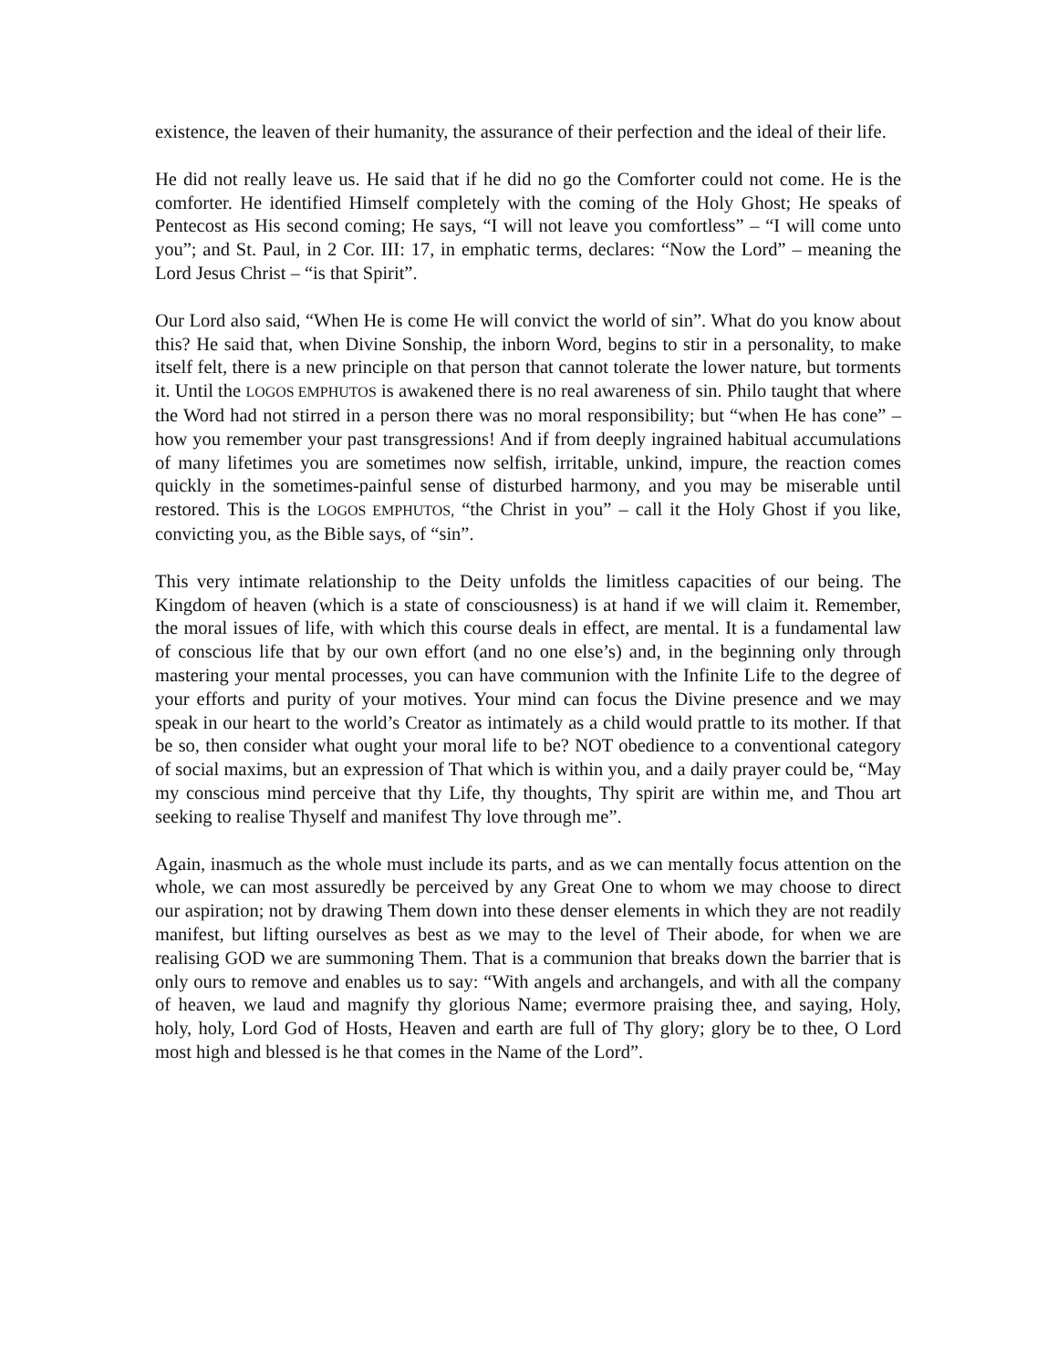existence, the leaven of their humanity, the assurance of their perfection and the ideal of their life.
He did not really leave us. He said that if he did no go the Comforter could not come. He is the comforter. He identified Himself completely with the coming of the Holy Ghost; He speaks of Pentecost as His second coming; He says, “I will not leave you comfortless” – “I will come unto you”; and St. Paul, in 2 Cor. III: 17, in emphatic terms, declares: “Now the Lord” – meaning the Lord Jesus Christ – “is that Spirit”.
Our Lord also said, “When He is come He will convict the world of sin”. What do you know about this? He said that, when Divine Sonship, the inborn Word, begins to stir in a personality, to make itself felt, there is a new principle on that person that cannot tolerate the lower nature, but torments it. Until the LOGOS EMPHUTOS is awakened there is no real awareness of sin. Philo taught that where the Word had not stirred in a person there was no moral responsibility; but “when He has cone” – how you remember your past transgressions! And if from deeply ingrained habitual accumulations of many lifetimes you are sometimes now selfish, irritable, unkind, impure, the reaction comes quickly in the sometimes-painful sense of disturbed harmony, and you may be miserable until restored. This is the LOGOS EMPHUTOS, “the Christ in you” – call it the Holy Ghost if you like, convicting you, as the Bible says, of “sin”.
This very intimate relationship to the Deity unfolds the limitless capacities of our being. The Kingdom of heaven (which is a state of consciousness) is at hand if we will claim it. Remember, the moral issues of life, with which this course deals in effect, are mental. It is a fundamental law of conscious life that by our own effort (and no one else’s) and, in the beginning only through mastering your mental processes, you can have communion with the Infinite Life to the degree of your efforts and purity of your motives. Your mind can focus the Divine presence and we may speak in our heart to the world’s Creator as intimately as a child would prattle to its mother. If that be so, then consider what ought your moral life to be? NOT obedience to a conventional category of social maxims, but an expression of That which is within you, and a daily prayer could be, “May my conscious mind perceive that thy Life, thy thoughts, Thy spirit are within me, and Thou art seeking to realise Thyself and manifest Thy love through me”.
Again, inasmuch as the whole must include its parts, and as we can mentally focus attention on the whole, we can most assuredly be perceived by any Great One to whom we may choose to direct our aspiration; not by drawing Them down into these denser elements in which they are not readily manifest, but lifting ourselves as best as we may to the level of Their abode, for when we are realising GOD we are summoning Them. That is a communion that breaks down the barrier that is only ours to remove and enables us to say: “With angels and archangels, and with all the company of heaven, we laud and magnify thy glorious Name; evermore praising thee, and saying, Holy, holy, holy, Lord God of Hosts, Heaven and earth are full of Thy glory; glory be to thee, O Lord most high and blessed is he that comes in the Name of the Lord”.